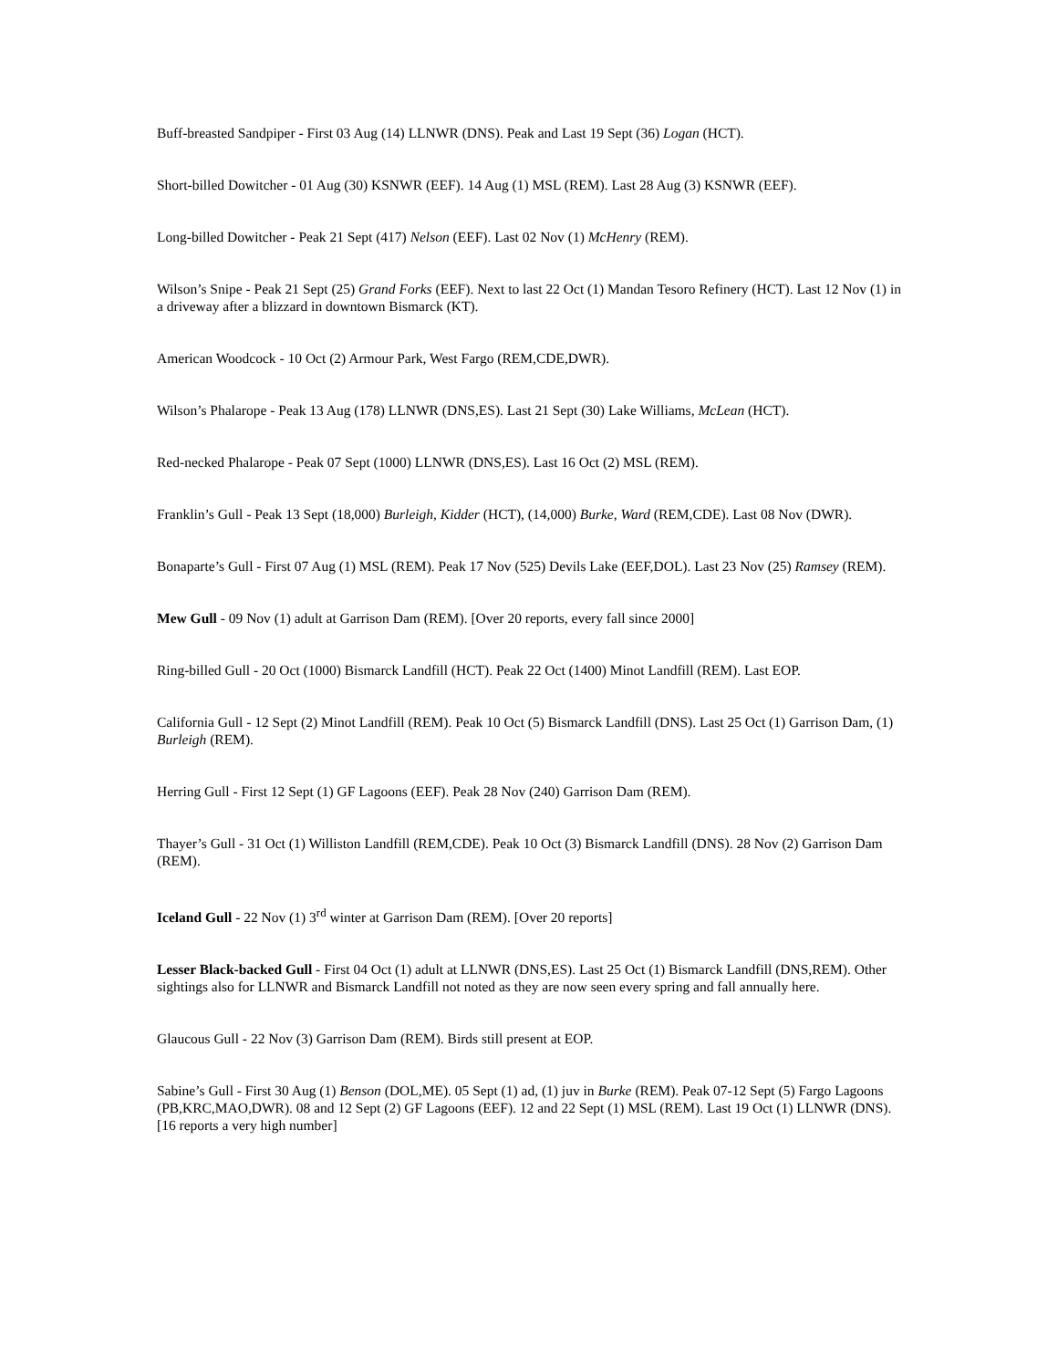Buff-breasted Sandpiper - First 03 Aug (14) LLNWR (DNS). Peak and Last 19 Sept (36) Logan (HCT).
Short-billed Dowitcher - 01 Aug (30) KSNWR (EEF). 14 Aug (1) MSL (REM). Last 28 Aug (3) KSNWR (EEF).
Long-billed Dowitcher - Peak 21 Sept (417) Nelson (EEF). Last 02 Nov (1) McHenry (REM).
Wilson’s Snipe - Peak 21 Sept (25) Grand Forks (EEF). Next to last 22 Oct (1) Mandan Tesoro Refinery (HCT). Last 12 Nov (1) in a driveway after a blizzard in downtown Bismarck (KT).
American Woodcock - 10 Oct (2) Armour Park, West Fargo (REM,CDE,DWR).
Wilson’s Phalarope - Peak 13 Aug (178) LLNWR (DNS,ES). Last 21 Sept (30) Lake Williams, McLean (HCT).
Red-necked Phalarope - Peak 07 Sept (1000) LLNWR (DNS,ES). Last 16 Oct (2) MSL (REM).
Franklin’s Gull - Peak 13 Sept (18,000) Burleigh, Kidder (HCT), (14,000) Burke, Ward (REM,CDE). Last 08 Nov (DWR).
Bonaparte’s Gull - First 07 Aug (1) MSL (REM). Peak 17 Nov (525) Devils Lake (EEF,DOL). Last 23 Nov (25) Ramsey (REM).
Mew Gull - 09 Nov (1) adult at Garrison Dam (REM). [Over 20 reports, every fall since 2000]
Ring-billed Gull - 20 Oct (1000) Bismarck Landfill (HCT). Peak 22 Oct (1400) Minot Landfill (REM). Last EOP.
California Gull - 12 Sept (2) Minot Landfill (REM). Peak 10 Oct (5) Bismarck Landfill (DNS). Last 25 Oct (1) Garrison Dam, (1) Burleigh (REM).
Herring Gull - First 12 Sept (1) GF Lagoons (EEF). Peak 28 Nov (240) Garrison Dam (REM).
Thayer’s Gull - 31 Oct (1) Williston Landfill (REM,CDE). Peak 10 Oct (3) Bismarck Landfill (DNS). 28 Nov (2) Garrison Dam (REM).
Iceland Gull - 22 Nov (1) 3<sup>rd</sup> winter at Garrison Dam (REM). [Over 20 reports]
Lesser Black-backed Gull - First 04 Oct (1) adult at LLNWR (DNS,ES). Last 25 Oct (1) Bismarck Landfill (DNS,REM). Other sightings also for LLNWR and Bismarck Landfill not noted as they are now seen every spring and fall annually here.
Glaucous Gull - 22 Nov (3) Garrison Dam (REM). Birds still present at EOP.
Sabine’s Gull - First 30 Aug (1) Benson (DOL,ME). 05 Sept (1) ad, (1) juv in Burke (REM). Peak 07-12 Sept (5) Fargo Lagoons (PB,KRC,MAO,DWR). 08 and 12 Sept (2) GF Lagoons (EEF). 12 and 22 Sept (1) MSL (REM). Last 19 Oct (1) LLNWR (DNS). [16 reports a very high number]